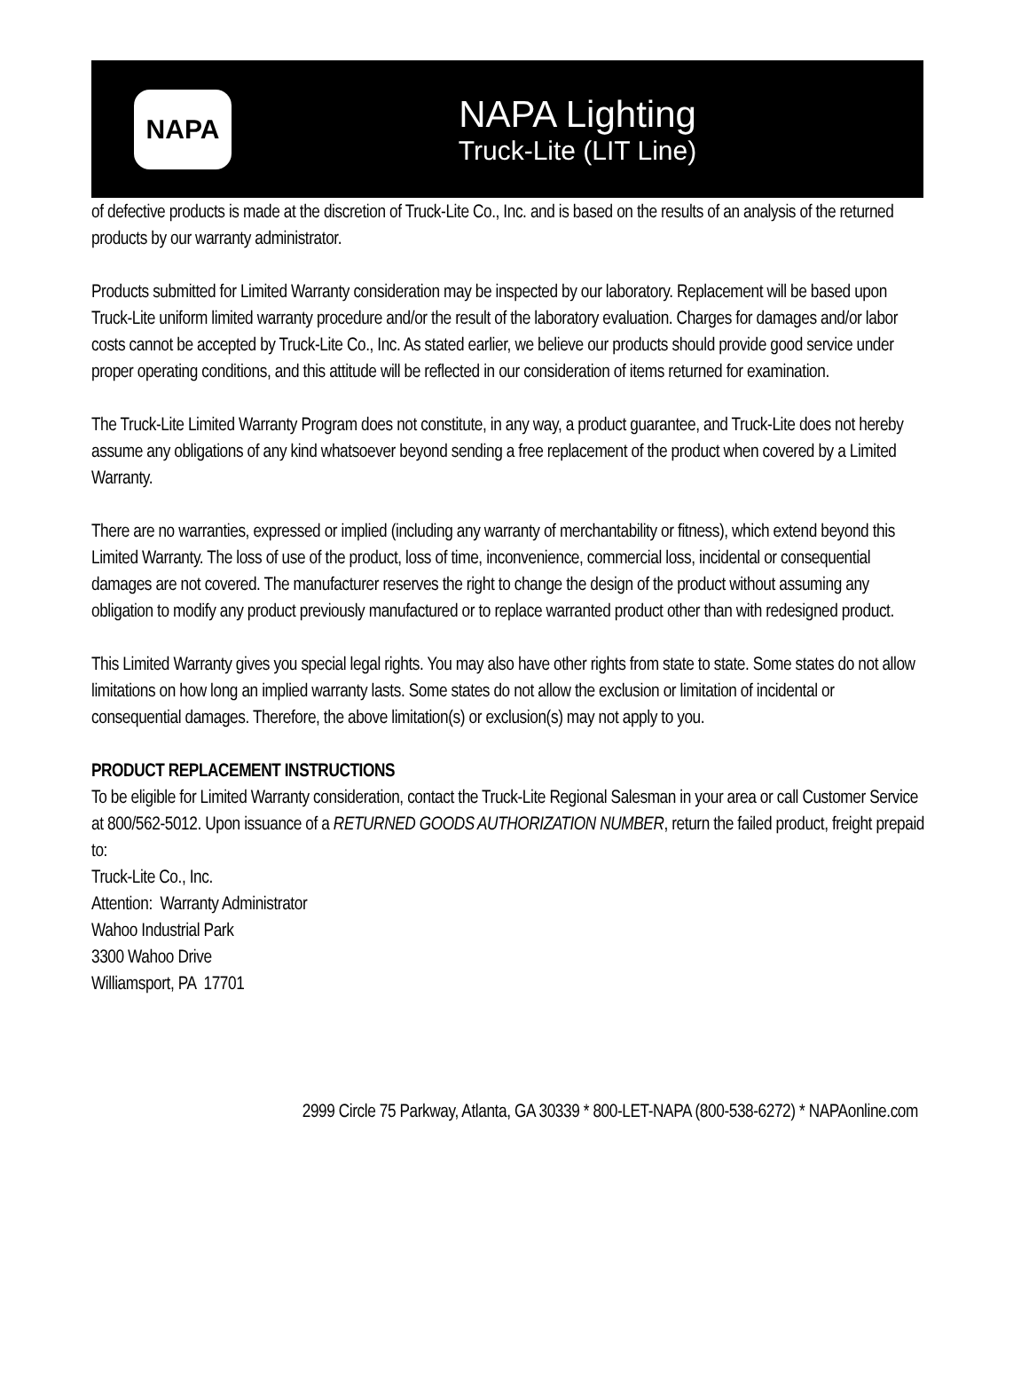NAPA
NAPA Lighting
Truck-Lite (LIT Line)
of defective products is made at the discretion of Truck-Lite Co., Inc. and is based on the results of an analysis of the returned products by our warranty administrator.
Products submitted for Limited Warranty consideration may be inspected by our laboratory. Replacement will be based upon Truck-Lite uniform limited warranty procedure and/or the result of the laboratory evaluation. Charges for damages and/or labor costs cannot be accepted by Truck-Lite Co., Inc. As stated earlier, we believe our products should provide good service under proper operating conditions, and this attitude will be reflected in our consideration of items returned for examination.
The Truck-Lite Limited Warranty Program does not constitute, in any way, a product guarantee, and Truck-Lite does not hereby assume any obligations of any kind whatsoever beyond sending a free replacement of the product when covered by a Limited Warranty.
There are no warranties, expressed or implied (including any warranty of merchantability or fitness), which extend beyond this Limited Warranty. The loss of use of the product, loss of time, inconvenience, commercial loss, incidental or consequential damages are not covered. The manufacturer reserves the right to change the design of the product without assuming any obligation to modify any product previously manufactured or to replace warranted product other than with redesigned product.
This Limited Warranty gives you special legal rights. You may also have other rights from state to state. Some states do not allow limitations on how long an implied warranty lasts. Some states do not allow the exclusion or limitation of incidental or consequential damages. Therefore, the above limitation(s) or exclusion(s) may not apply to you.
PRODUCT REPLACEMENT INSTRUCTIONS
To be eligible for Limited Warranty consideration, contact the Truck-Lite Regional Salesman in your area or call Customer Service at 800/562-5012. Upon issuance of a RETURNED GOODS AUTHORIZATION NUMBER, return the failed product, freight prepaid to:
Truck-Lite Co., Inc.
Attention: Warranty Administrator
Wahoo Industrial Park
3300 Wahoo Drive
Williamsport, PA 17701
2999 Circle 75 Parkway, Atlanta, GA 30339 * 800-LET-NAPA (800-538-6272) * NAPAonline.com